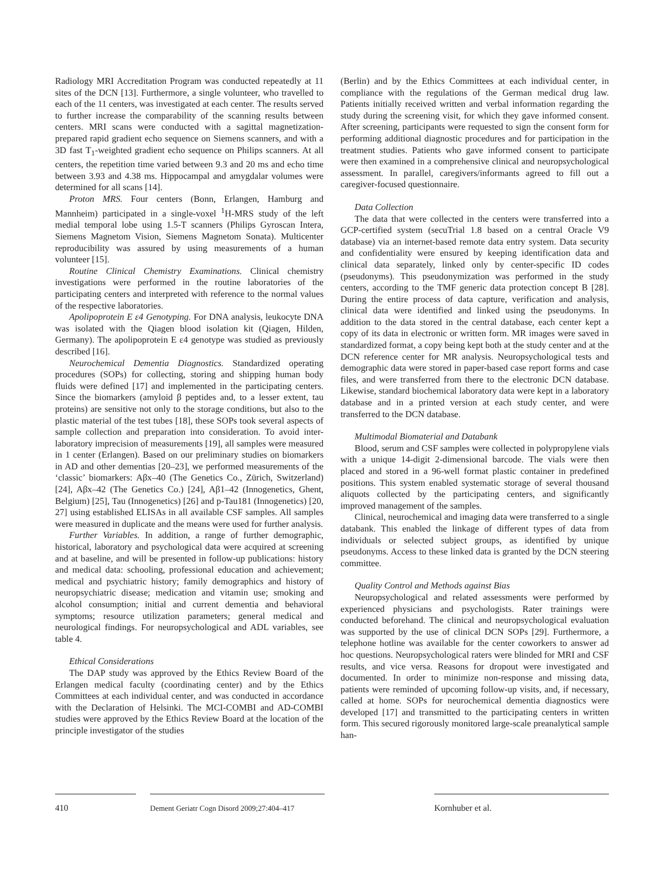Radiology MRI Accreditation Program was conducted repeatedly at 11 sites of the DCN [13]. Furthermore, a single volunteer, who travelled to each of the 11 centers, was investigated at each center. The results served to further increase the comparability of the scanning results between centers. MRI scans were conducted with a sagittal magnetization-prepared rapid gradient echo sequence on Siemens scanners, and with a 3D fast T<sub>1</sub>-weighted gradient echo sequence on Philips scanners. At all centers, the repetition time varied between 9.3 and 20 ms and echo time between 3.93 and 4.38 ms. Hippocampal and amygdalar volumes were determined for all scans [14].
Proton MRS. Four centers (Bonn, Erlangen, Hamburg and Mannheim) participated in a single-voxel <sup>1</sup>H-MRS study of the left medial temporal lobe using 1.5-T scanners (Philips Gyroscan Intera, Siemens Magnetom Vision, Siemens Magnetom Sonata). Multicenter reproducibility was assured by using measurements of a human volunteer [15].
Routine Clinical Chemistry Examinations. Clinical chemistry investigations were performed in the routine laboratories of the participating centers and interpreted with reference to the normal values of the respective laboratories.
Apolipoprotein E ε4 Genotyping. For DNA analysis, leukocyte DNA was isolated with the Qiagen blood isolation kit (Qiagen, Hilden, Germany). The apolipoprotein E ε4 genotype was studied as previously described [16].
Neurochemical Dementia Diagnostics. Standardized operating procedures (SOPs) for collecting, storing and shipping human body fluids were defined [17] and implemented in the participating centers. Since the biomarkers (amyloid β peptides and, to a lesser extent, tau proteins) are sensitive not only to the storage conditions, but also to the plastic material of the test tubes [18], these SOPs took several aspects of sample collection and preparation into consideration. To avoid inter-laboratory imprecision of measurements [19], all samples were measured in 1 center (Erlangen). Based on our preliminary studies on biomarkers in AD and other dementias [20–23], we performed measurements of the ‘classic’ biomarkers: Aβx–40 (The Genetics Co., Zürich, Switzerland) [24], Aβx–42 (The Genetics Co.) [24], Aβ1–42 (Innogenetics, Ghent, Belgium) [25], Tau (Innogenetics) [26] and p-Tau181 (Innogenetics) [20, 27] using established ELISAs in all available CSF samples. All samples were measured in duplicate and the means were used for further analysis.
Further Variables. In addition, a range of further demographic, historical, laboratory and psychological data were acquired at screening and at baseline, and will be presented in follow-up publications: history and medical data: schooling, professional education and achievement; medical and psychiatric history; family demographics and history of neuropsychiatric disease; medication and vitamin use; smoking and alcohol consumption; initial and current dementia and behavioral symptoms; resource utilization parameters; general medical and neurological findings. For neuropsychological and ADL variables, see table 4.
Ethical Considerations
The DAP study was approved by the Ethics Review Board of the Erlangen medical faculty (coordinating center) and by the Ethics Committees at each individual center, and was conducted in accordance with the Declaration of Helsinki. The MCI-COMBI and AD-COMBI studies were approved by the Ethics Review Board at the location of the principle investigator of the studies
(Berlin) and by the Ethics Committees at each individual center, in compliance with the regulations of the German medical drug law. Patients initially received written and verbal information regarding the study during the screening visit, for which they gave informed consent. After screening, participants were requested to sign the consent form for performing additional diagnostic procedures and for participation in the treatment studies. Patients who gave informed consent to participate were then examined in a comprehensive clinical and neuropsychological assessment. In parallel, caregivers/informants agreed to fill out a caregiver-focused questionnaire.
Data Collection
The data that were collected in the centers were transferred into a GCP-certified system (secuTrial 1.8 based on a central Oracle V9 database) via an internet-based remote data entry system. Data security and confidentiality were ensured by keeping identification data and clinical data separately, linked only by center-specific ID codes (pseudonyms). This pseudonymization was performed in the study centers, according to the TMF generic data protection concept B [28]. During the entire process of data capture, verification and analysis, clinical data were identified and linked using the pseudonyms. In addition to the data stored in the central database, each center kept a copy of its data in electronic or written form. MR images were saved in standardized format, a copy being kept both at the study center and at the DCN reference center for MR analysis. Neuropsychological tests and demographic data were stored in paper-based case report forms and case files, and were transferred from there to the electronic DCN database. Likewise, standard biochemical laboratory data were kept in a laboratory database and in a printed version at each study center, and were transferred to the DCN database.
Multimodal Biomaterial and Databank
Blood, serum and CSF samples were collected in polypropylene vials with a unique 14-digit 2-dimensional barcode. The vials were then placed and stored in a 96-well format plastic container in predefined positions. This system enabled systematic storage of several thousand aliquots collected by the participating centers, and significantly improved management of the samples.
Clinical, neurochemical and imaging data were transferred to a single databank. This enabled the linkage of different types of data from individuals or selected subject groups, as identified by unique pseudonyms. Access to these linked data is granted by the DCN steering committee.
Quality Control and Methods against Bias
Neuropsychological and related assessments were performed by experienced physicians and psychologists. Rater trainings were conducted beforehand. The clinical and neuropsychological evaluation was supported by the use of clinical DCN SOPs [29]. Furthermore, a telephone hotline was available for the center coworkers to answer ad hoc questions. Neuropsychological raters were blinded for MRI and CSF results, and vice versa. Reasons for dropout were investigated and documented. In order to minimize non-response and missing data, patients were reminded of upcoming follow-up visits, and, if necessary, called at home. SOPs for neurochemical dementia diagnostics were developed [17] and transmitted to the participating centers in written form. This secured rigorously monitored large-scale preanalytical sample han-
410
Dement Geriatr Cogn Disord 2009;27:404–417
Kornhuber et al.